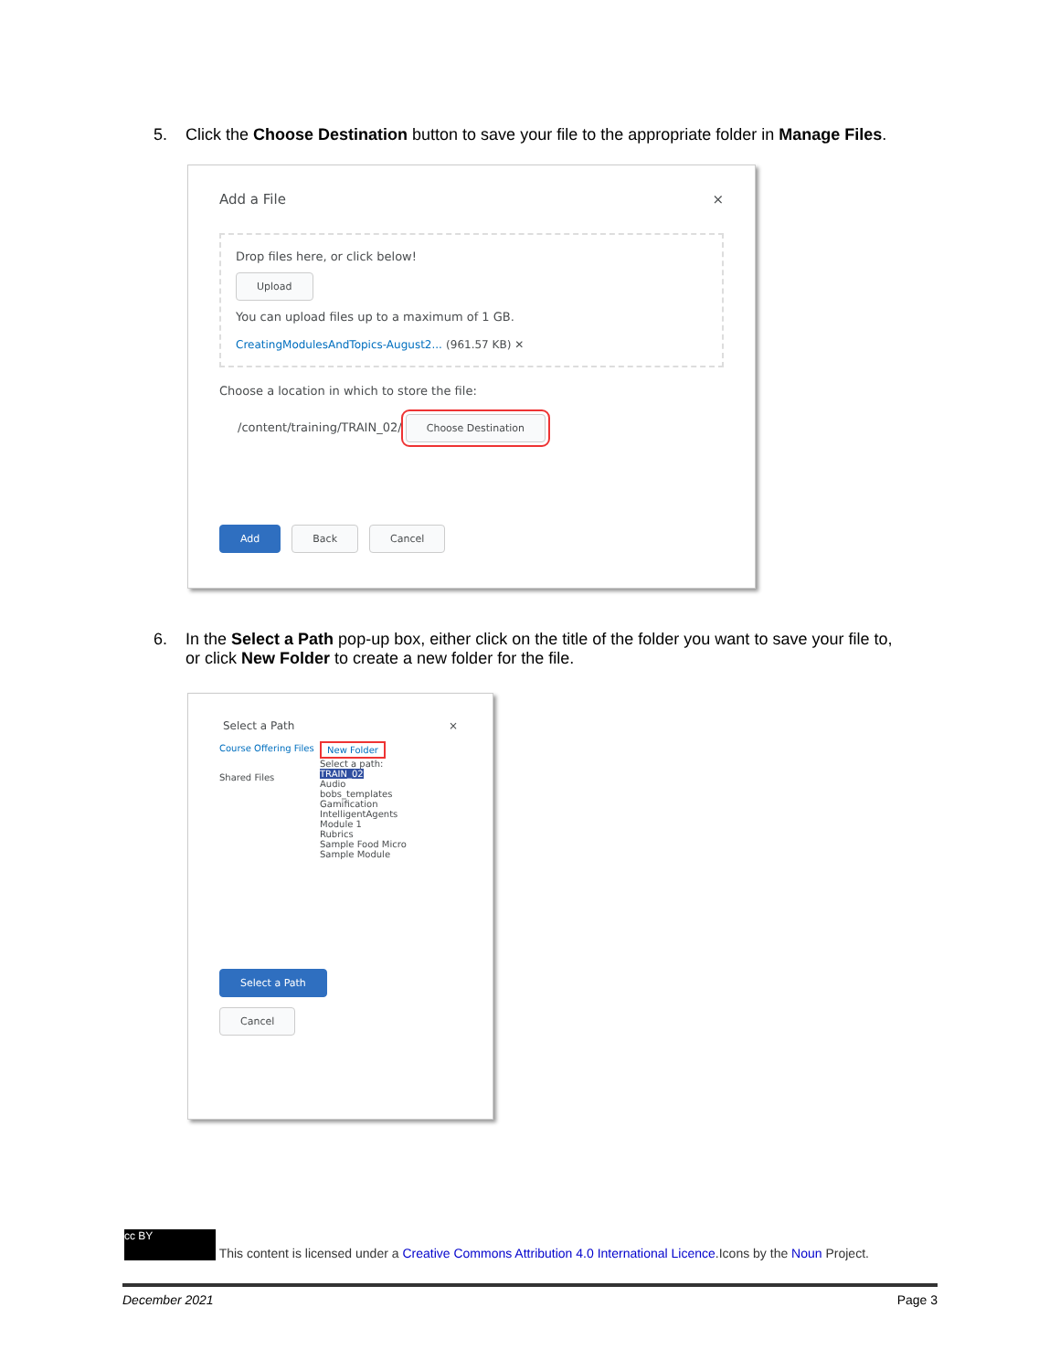5. Click the Choose Destination button to save your file to the appropriate folder in Manage Files.
Add a File ×
Drop files here, or click below!
Upload
You can upload files up to a maximum of 1 GB.
CreatingModulesAndTopics-August2... (961.57 KB) ✕
Choose a location in which to store the file:
/content/training/TRAIN_02/ Choose Destination
Add Back Cancel
6. In the Select a Path pop-up box, either click on the title of the folder you want to save your file to,
or click New Folder to create a new folder for the file.
Select a Path ×
Course Offering Files
Shared Files
New Folder
Select a path:
TRAIN_02
Audio
bobs_templates
Gamification
IntelligentAgents
Module 1
Rubrics
Sample Food Micro
Sample Module
Select a Path
Cancel
cc BY This content is licensed under a Creative Commons Attribution 4.0 International Licence.Icons by the Noun Project.
December 2021 Page 3